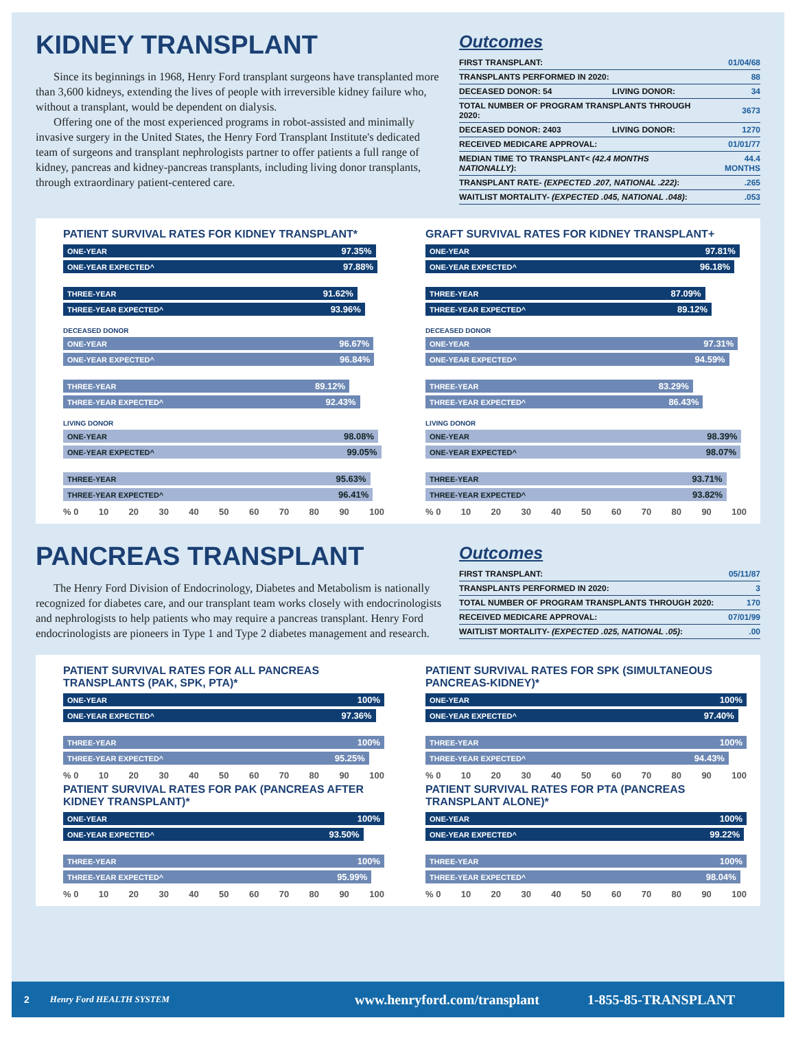KIDNEY TRANSPLANT
Since its beginnings in 1968, Henry Ford transplant surgeons have transplanted more than 3,600 kidneys, extending the lives of people with irreversible kidney failure who, without a transplant, would be dependent on dialysis.
Offering one of the most experienced programs in robot-assisted and minimally invasive surgery in the United States, the Henry Ford Transplant Institute's dedicated team of surgeons and transplant nephrologists partner to offer patients a full range of kidney, pancreas and kidney-pancreas transplants, including living donor transplants, through extraordinary patient-centered care.
Outcomes
| FIRST TRANSPLANT: | | 01/04/68 |
| TRANSPLANTS PERFORMED IN 2020: | | 88 |
| DECEASED DONOR: 54 | LIVING DONOR: | 34 |
| TOTAL NUMBER OF PROGRAM TRANSPLANTS THROUGH 2020: | | 3673 |
| DECEASED DONOR: 2403 | LIVING DONOR: | 1270 |
| RECEIVED MEDICARE APPROVAL: | | 01/01/77 |
| MEDIAN TIME TO TRANSPLANT< (42.4 MONTHS NATIONALLY) : | | 44.4 MONTHS |
| TRANSPLANT RATE- (EXPECTED .207, NATIONAL .222) : | | .265 |
| WAITLIST MORTALITY- (EXPECTED .045, NATIONAL .048) : | | .053 |
PATIENT SURVIVAL RATES FOR KIDNEY TRANSPLANT*
ONE-YEAR 97.35%
ONE-YEAR EXPECTED^ 97.88%
THREE-YEAR 91.62%
THREE-YEAR EXPECTED^ 93.96%
DECEASED DONOR
ONE-YEAR 96.67%
ONE-YEAR EXPECTED^ 96.84%
THREE-YEAR 89.12%
THREE-YEAR EXPECTED^ 92.43%
LIVING DONOR
ONE-YEAR 98.08%
ONE-YEAR EXPECTED^ 99.05%
THREE-YEAR 95.63%
THREE-YEAR EXPECTED^ 96.41%
% 0 10 20 30 40 50 60 70 80 90 100
GRAFT SURVIVAL RATES FOR KIDNEY TRANSPLANT+
ONE-YEAR 97.81%
ONE-YEAR EXPECTED^ 96.18%
THREE-YEAR 87.09%
THREE-YEAR EXPECTED^ 89.12%
DECEASED DONOR
ONE-YEAR 97.31%
ONE-YEAR EXPECTED^ 94.59%
THREE-YEAR 83.29%
THREE-YEAR EXPECTED^ 86.43%
LIVING DONOR
ONE-YEAR 98.39%
ONE-YEAR EXPECTED^ 98.07%
THREE-YEAR 93.71%
THREE-YEAR EXPECTED^ 93.82%
% 0 10 20 30 40 50 60 70 80 90 100
PANCREAS TRANSPLANT
The Henry Ford Division of Endocrinology, Diabetes and Metabolism is nationally recognized for diabetes care, and our transplant team works closely with endocrinologists and nephrologists to help patients who may require a pancreas transplant. Henry Ford endocrinologists are pioneers in Type 1 and Type 2 diabetes management and research.
Outcomes
| FIRST TRANSPLANT: | 05/11/87 |
| TRANSPLANTS PERFORMED IN 2020: | 3 |
| TOTAL NUMBER OF PROGRAM TRANSPLANTS THROUGH 2020: | 170 |
| RECEIVED MEDICARE APPROVAL: | 07/01/99 |
| WAITLIST MORTALITY- (EXPECTED .025, NATIONAL .05) : | .00 |
PATIENT SURVIVAL RATES FOR ALL PANCREAS TRANSPLANTS (PAK, SPK, PTA)*
ONE-YEAR 100%
ONE-YEAR EXPECTED^ 97.36%
THREE-YEAR 100%
THREE-YEAR EXPECTED^ 95.25%
% 0 10 20 30 40 50 60 70 80 90 100
PATIENT SURVIVAL RATES FOR PAK (PANCREAS AFTER KIDNEY TRANSPLANT)*
ONE-YEAR 100%
ONE-YEAR EXPECTED^ 93.50%
THREE-YEAR 100%
THREE-YEAR EXPECTED^ 95.99%
% 0 10 20 30 40 50 60 70 80 90 100
PATIENT SURVIVAL RATES FOR SPK (SIMULTANEOUS PANCREAS-KIDNEY)*
ONE-YEAR 100%
ONE-YEAR EXPECTED^ 97.40%
THREE-YEAR 100%
THREE-YEAR EXPECTED^ 94.43%
% 0 10 20 30 40 50 60 70 80 90 100
PATIENT SURVIVAL RATES FOR PTA (PANCREAS TRANSPLANT ALONE)*
ONE-YEAR 100%
ONE-YEAR EXPECTED^ 99.22%
THREE-YEAR 100%
THREE-YEAR EXPECTED^ 98.04%
% 0 10 20 30 40 50 60 70 80 90 100
2 Henry Ford HEALTH SYSTEM www.henryford.com/transplant 1-855-85-TRANSPLANT